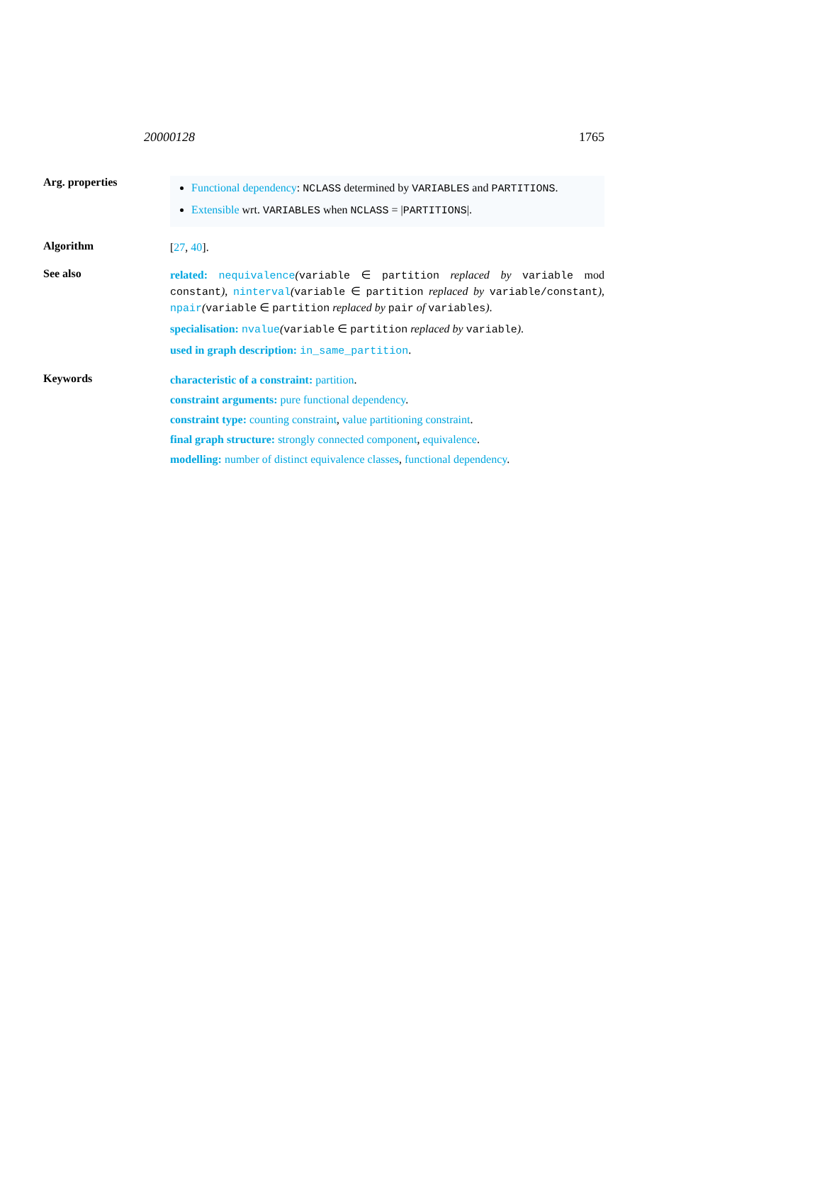20000128 1765
Arg. properties
Functional dependency: NCLASS determined by VARIABLES and PARTITIONS.
Extensible wrt. VARIABLES when NCLASS = |PARTITIONS|.
Algorithm
[27, 40].
See also
related: nequivalence(variable ∈ partition replaced by variable mod constant), ninterval(variable ∈ partition replaced by variable/constant), npair(variable ∈ partition replaced by pair of variables).
specialisation: nvalue(variable ∈ partition replaced by variable).
used in graph description: in_same_partition.
Keywords
characteristic of a constraint: partition.
constraint arguments: pure functional dependency.
constraint type: counting constraint, value partitioning constraint.
final graph structure: strongly connected component, equivalence.
modelling: number of distinct equivalence classes, functional dependency.